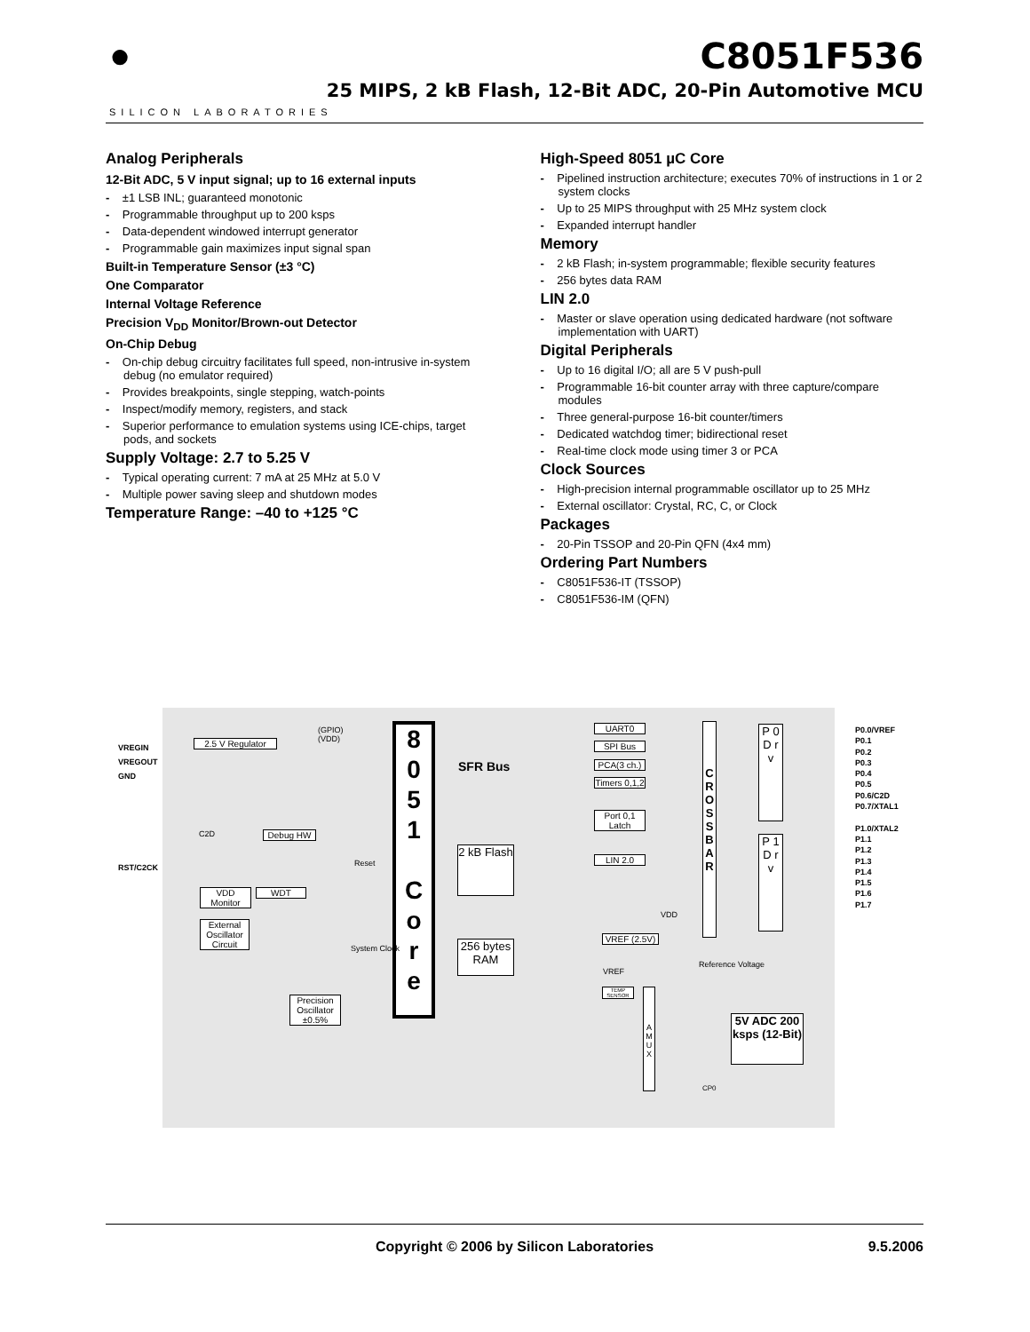●
SILICON LABORATORIES
C8051F536
25 MIPS, 2 kB Flash, 12-Bit ADC, 20-Pin Automotive MCU
Analog Peripherals
12-Bit ADC, 5 V input signal; up to 16 external inputs
±1 LSB INL; guaranteed monotonic
Programmable throughput up to 200 ksps
Data-dependent windowed interrupt generator
Programmable gain maximizes input signal span
Built-in Temperature Sensor (±3 °C)
One Comparator
Internal Voltage Reference
Precision V<sub>DD</sub> Monitor/Brown-out Detector
On-Chip Debug
On-chip debug circuitry facilitates full speed, non-intrusive in-system debug (no emulator required)
Provides breakpoints, single stepping, watch-points
Inspect/modify memory, registers, and stack
Superior performance to emulation systems using ICE-chips, target pods, and sockets
Supply Voltage: 2.7 to 5.25 V
Typical operating current: 7 mA at 25 MHz at 5.0 V
Multiple power saving sleep and shutdown modes
Temperature Range: –40 to +125 °C
High-Speed 8051 µC Core
Pipelined instruction architecture; executes 70% of instructions in 1 or 2 system clocks
Up to 25 MIPS throughput with 25 MHz system clock
Expanded interrupt handler
Memory
2 kB Flash; in-system programmable; flexible security features
256 bytes data RAM
LIN 2.0
Master or slave operation using dedicated hardware (not software implementation with UART)
Digital Peripherals
Up to 16 digital I/O; all are 5 V push-pull
Programmable 16-bit counter array with three capture/compare modules
Three general-purpose 16-bit counter/timers
Dedicated watchdog timer; bidirectional reset
Real-time clock mode using timer 3 or PCA
Clock Sources
High-precision internal programmable oscillator up to 25 MHz
External oscillator: Crystal, RC, C, or Clock
Packages
20-Pin TSSOP and 20-Pin QFN (4x4 mm)
Ordering Part Numbers
C8051F536-IT (TSSOP)
C8051F536-IM (QFN)
2.5 V Regulator
Debug HW
VDD Monitor
WDT
External Oscillator Circuit
Precision Oscillator ±0.5%
8
0
5
1
C
o
r
e
SFR Bus
2 kB Flash
256 bytes RAM
UART0
SPI Bus
PCA(3 ch.)
Timers 0,1,2
Port 0,1 Latch
LIN 2.0
C R O S S B A R
P 0 D r v
P 1 D r v
P0.0/VREF
P0.1
P0.2
P0.3
P0.4
P0.5
P0.6/C2D
P0.7/XTAL1
P1.0/XTAL2
P1.1
P1.2
P1.3
P1.4
P1.5
P1.6
P1.7
VREGIN
VREGOUT
GND
RST/C2CK
(GPIO)
(VDD)
C2D
Reset
System Clock
VREF (2.5V)
Reference Voltage
TEMP SENSOR
A M U X
5V ADC 200 ksps (12-Bit)
CP0
VDD
VREF
Copyright © 2006 by Silicon Laboratories 9.5.2006